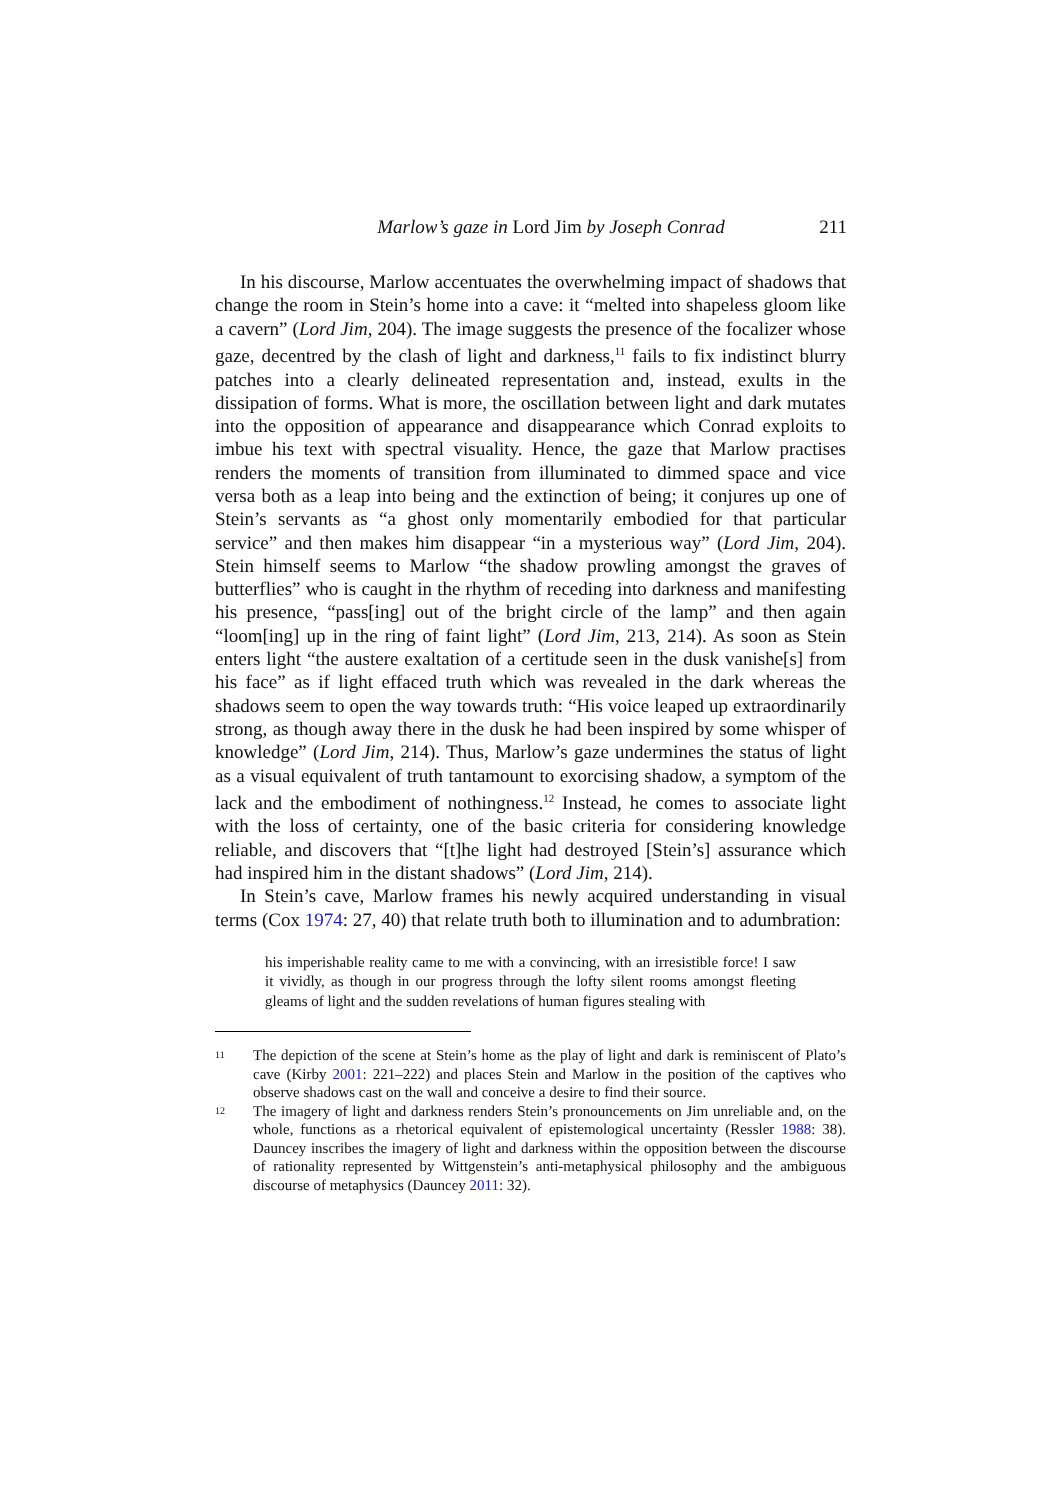Marlow’s gaze in Lord Jim by Joseph Conrad
211
In his discourse, Marlow accentuates the overwhelming impact of shadows that change the room in Stein’s home into a cave: it “melted into shapeless gloom like a cavern” (Lord Jim, 204). The image suggests the presence of the focalizer whose gaze, decentred by the clash of light and darkness,<sup>11</sup> fails to fix indistinct blurry patches into a clearly delineated representation and, instead, exults in the dissipation of forms. What is more, the oscillation between light and dark mutates into the opposition of appearance and disappearance which Conrad exploits to imbue his text with spectral visuality. Hence, the gaze that Marlow practises renders the moments of transition from illuminated to dimmed space and vice versa both as a leap into being and the extinction of being; it conjures up one of Stein’s servants as “a ghost only momentarily embodied for that particular service” and then makes him disappear “in a mysterious way” (Lord Jim, 204). Stein himself seems to Marlow “the shadow prowling amongst the graves of butterflies” who is caught in the rhythm of receding into darkness and manifesting his presence, “pass[ing] out of the bright circle of the lamp” and then again “loom[ing] up in the ring of faint light” (Lord Jim, 213, 214). As soon as Stein enters light “the austere exaltation of a certitude seen in the dusk vanishe[s] from his face” as if light effaced truth which was revealed in the dark whereas the shadows seem to open the way towards truth: “His voice leaped up extraordinarily strong, as though away there in the dusk he had been inspired by some whisper of knowledge” (Lord Jim, 214). Thus, Marlow’s gaze undermines the status of light as a visual equivalent of truth tantamount to exorcising shadow, a symptom of the lack and the embodiment of nothingness.<sup>12</sup> Instead, he comes to associate light with the loss of certainty, one of the basic criteria for considering knowledge reliable, and discovers that “[t]he light had destroyed [Stein’s] assurance which had inspired him in the distant shadows” (Lord Jim, 214).
In Stein’s cave, Marlow frames his newly acquired understanding in visual terms (Cox 1974: 27, 40) that relate truth both to illumination and to adumbration:
his imperishable reality came to me with a convincing, with an irresistible force! I saw it vividly, as though in our progress through the lofty silent rooms amongst fleeting gleams of light and the sudden revelations of human figures stealing with
11 The depiction of the scene at Stein’s home as the play of light and dark is reminiscent of Plato’s cave (Kirby 2001: 221–222) and places Stein and Marlow in the position of the captives who observe shadows cast on the wall and conceive a desire to find their source.
12 The imagery of light and darkness renders Stein’s pronouncements on Jim unreliable and, on the whole, functions as a rhetorical equivalent of epistemological uncertainty (Ressler 1988: 38). Dauncey inscribes the imagery of light and darkness within the opposition between the discourse of rationality represented by Wittgenstein’s anti-metaphysical philosophy and the ambiguous discourse of metaphysics (Dauncey 2011: 32).